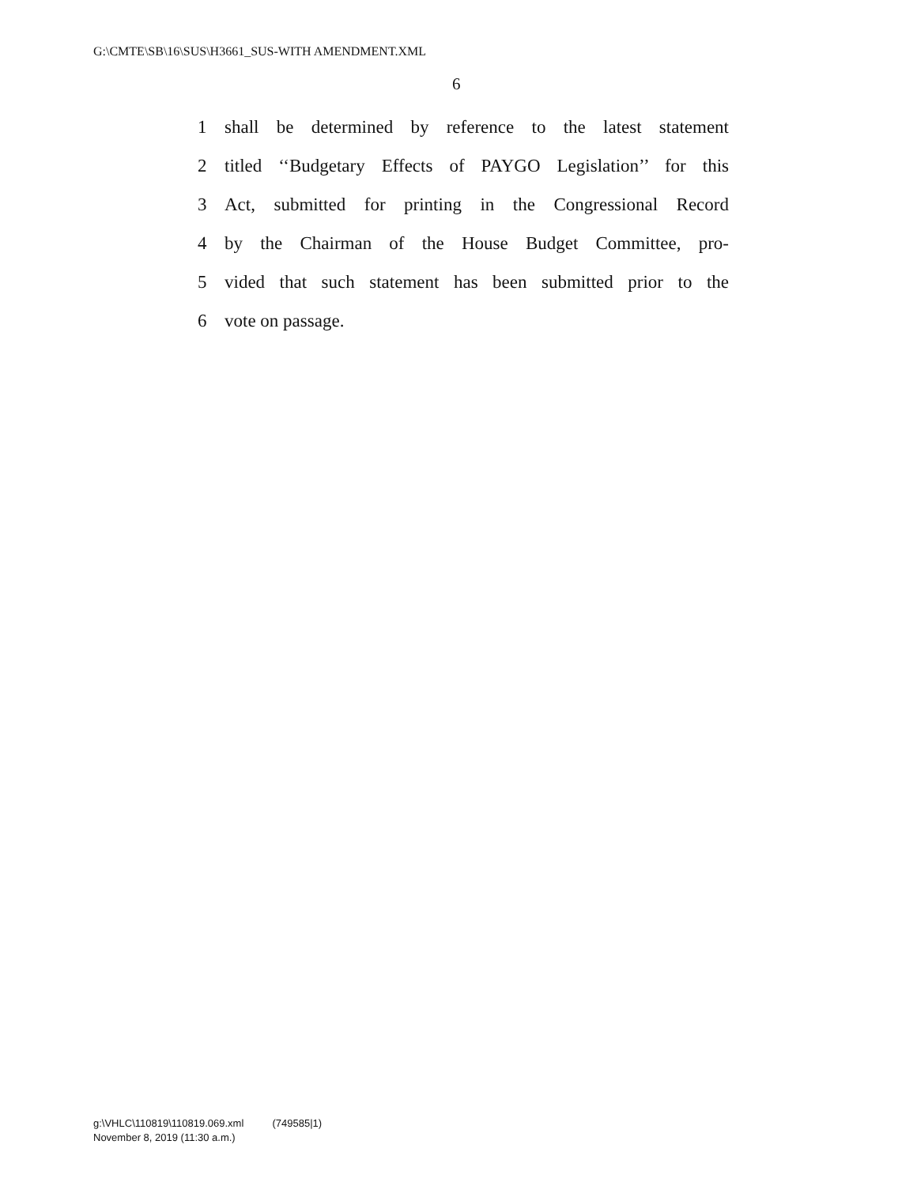G:\CMTE\SB\16\SUS\H3661_SUS-WITH AMENDMENT.XML
6
1 shall be determined by reference to the latest statement
2 titled ‘‘Budgetary Effects of PAYGO Legislation’’ for this
3 Act, submitted for printing in the Congressional Record
4 by the Chairman of the House Budget Committee, pro-
5 vided that such statement has been submitted prior to the
6 vote on passage.
g:\VHLC\110819\110819.069.xml (749585|1)
November 8, 2019 (11:30 a.m.)